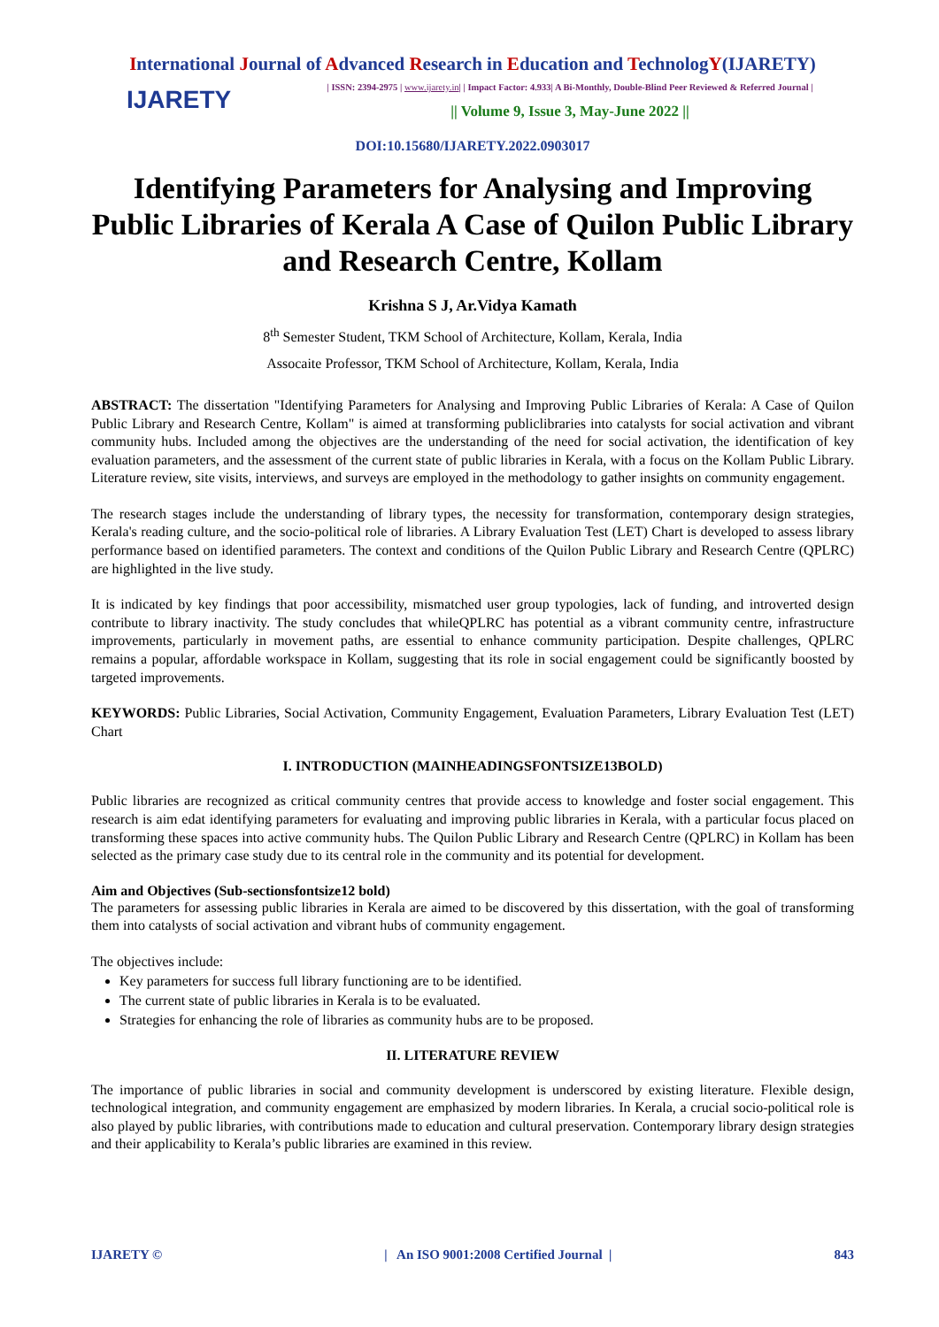International Journal of Advanced Research in Education and TechnologY(IJARETY)
IJARETY
| ISSN: 2394-2975 | www.ijarety.in| | Impact Factor: 4.933| A Bi-Monthly, Double-Blind Peer Reviewed & Referred Journal |
|| Volume 9, Issue 3, May-June 2022 ||
DOI:10.15680/IJARETY.2022.0903017
Identifying Parameters for Analysing and Improving Public Libraries of Kerala A Case of Quilon Public Library and Research Centre, Kollam
Krishna S J, Ar.Vidya Kamath
8<sup>th</sup> Semester Student, TKM School of Architecture, Kollam, Kerala, India
Assocaite Professor, TKM School of Architecture, Kollam, Kerala, India
ABSTRACT: The dissertation "Identifying Parameters for Analysing and Improving Public Libraries of Kerala: A Case of Quilon Public Library and Research Centre, Kollam" is aimed at transforming publiclibraries into catalysts for social activation and vibrant community hubs. Included among the objectives are the understanding of the need for social activation, the identification of key evaluation parameters, and the assessment of the current state of public libraries in Kerala, with a focus on the Kollam Public Library. Literature review, site visits, interviews, and surveys are employed in the methodology to gather insights on community engagement.
The research stages include the understanding of library types, the necessity for transformation, contemporary design strategies, Kerala's reading culture, and the socio-political role of libraries. A Library Evaluation Test (LET) Chart is developed to assess library performance based on identified parameters. The context and conditions of the Quilon Public Library and Research Centre (QPLRC) are highlighted in the live study.
It is indicated by key findings that poor accessibility, mismatched user group typologies, lack of funding, and introverted design contribute to library inactivity. The study concludes that whileQPLRC has potential as a vibrant community centre, infrastructure improvements, particularly in movement paths, are essential to enhance community participation. Despite challenges, QPLRC remains a popular, affordable workspace in Kollam, suggesting that its role in social engagement could be significantly boosted by targeted improvements.
KEYWORDS: Public Libraries, Social Activation, Community Engagement, Evaluation Parameters, Library Evaluation Test (LET) Chart
I. INTRODUCTION (MAINHEADINGSFONTSIZE13BOLD)
Public libraries are recognized as critical community centres that provide access to knowledge and foster social engagement. This research is aim edat identifying parameters for evaluating and improving public libraries in Kerala, with a particular focus placed on transforming these spaces into active community hubs. The Quilon Public Library and Research Centre (QPLRC) in Kollam has been selected as the primary case study due to its central role in the community and its potential for development.
Aim and Objectives (Sub-sectionsfontsize12 bold)
The parameters for assessing public libraries in Kerala are aimed to be discovered by this dissertation, with the goal of transforming them into catalysts of social activation and vibrant hubs of community engagement.
The objectives include:
Key parameters for success full library functioning are to be identified.
The current state of public libraries in Kerala is to be evaluated.
Strategies for enhancing the role of libraries as community hubs are to be proposed.
II. LITERATURE REVIEW
The importance of public libraries in social and community development is underscored by existing literature. Flexible design, technological integration, and community engagement are emphasized by modern libraries. In Kerala, a crucial socio-political role is also played by public libraries, with contributions made to education and cultural preservation. Contemporary library design strategies and their applicability to Kerala’s public libraries are examined in this review.
IJARETY © | An ISO 9001:2008 Certified Journal | 843